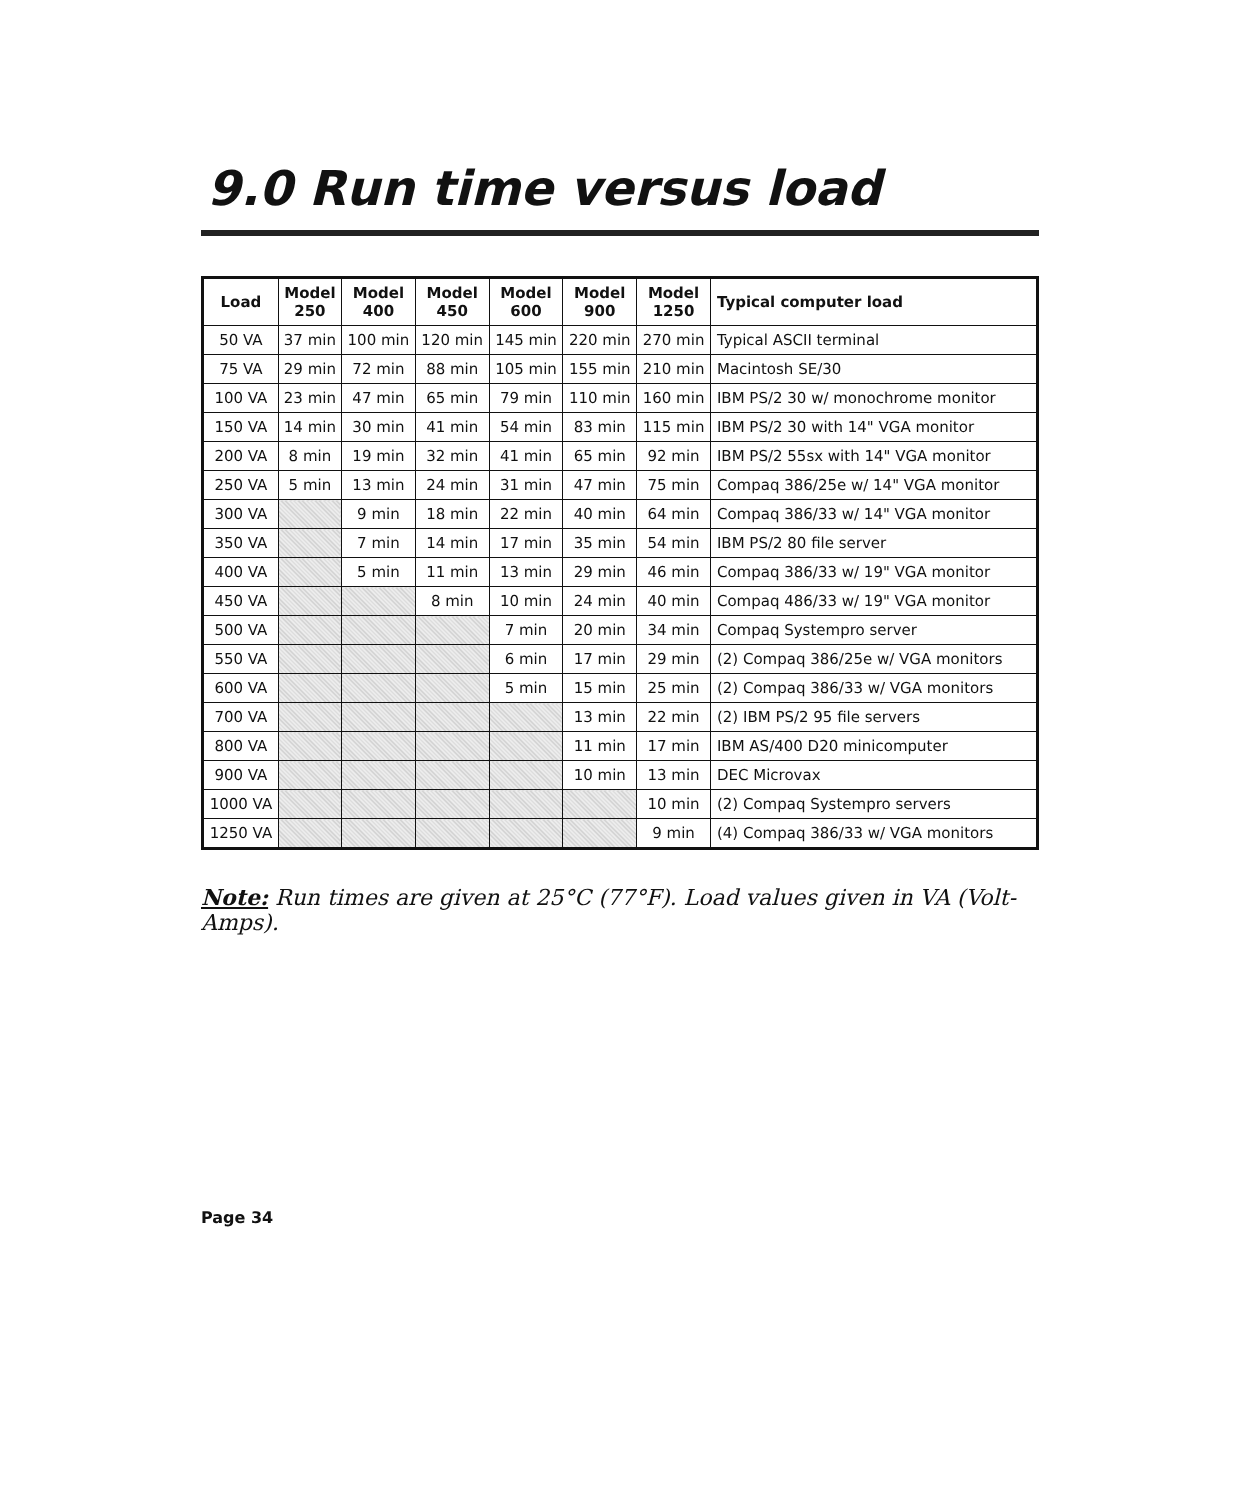9.0 Run time versus load
| Load | Model 250 | Model 400 | Model 450 | Model 600 | Model 900 | Model 1250 | Typical computer load |
| --- | --- | --- | --- | --- | --- | --- | --- |
| 50 VA | 37 min | 100 min | 120 min | 145 min | 220 min | 270 min | Typical ASCII terminal |
| 75 VA | 29 min | 72 min | 88 min | 105 min | 155 min | 210 min | Macintosh SE/30 |
| 100 VA | 23 min | 47 min | 65 min | 79 min | 110 min | 160 min | IBM PS/2 30 w/ monochrome monitor |
| 150 VA | 14 min | 30 min | 41 min | 54 min | 83 min | 115 min | IBM PS/2 30 with 14" VGA monitor |
| 200 VA | 8 min | 19 min | 32 min | 41 min | 65 min | 92 min | IBM PS/2 55sx with 14" VGA monitor |
| 250 VA | 5 min | 13 min | 24 min | 31 min | 47 min | 75 min | Compaq 386/25e w/ 14" VGA monitor |
| 300 VA | | 9 min | 18 min | 22 min | 40 min | 64 min | Compaq 386/33 w/ 14" VGA monitor |
| 350 VA | | 7 min | 14 min | 17 min | 35 min | 54 min | IBM PS/2 80 file server |
| 400 VA | | 5 min | 11 min | 13 min | 29 min | 46 min | Compaq 386/33 w/ 19" VGA monitor |
| 450 VA | | | 8 min | 10 min | 24 min | 40 min | Compaq 486/33 w/ 19" VGA monitor |
| 500 VA | | | | 7 min | 20 min | 34 min | Compaq Systempro server |
| 550 VA | | | | 6 min | 17 min | 29 min | (2) Compaq 386/25e w/ VGA monitors |
| 600 VA | | | | 5 min | 15 min | 25 min | (2) Compaq 386/33 w/ VGA monitors |
| 700 VA | | | | | 13 min | 22 min | (2) IBM PS/2 95 file servers |
| 800 VA | | | | | 11 min | 17 min | IBM AS/400 D20 minicomputer |
| 900 VA | | | | | 10 min | 13 min | DEC Microvax |
| 1000 VA | | | | | | 10 min | (2) Compaq Systempro servers |
| 1250 VA | | | | | | 9 min | (4) Compaq 386/33 w/ VGA monitors |
Note: Run times are given at 25°C (77°F). Load values given in VA (Volt-Amps).
Page 34